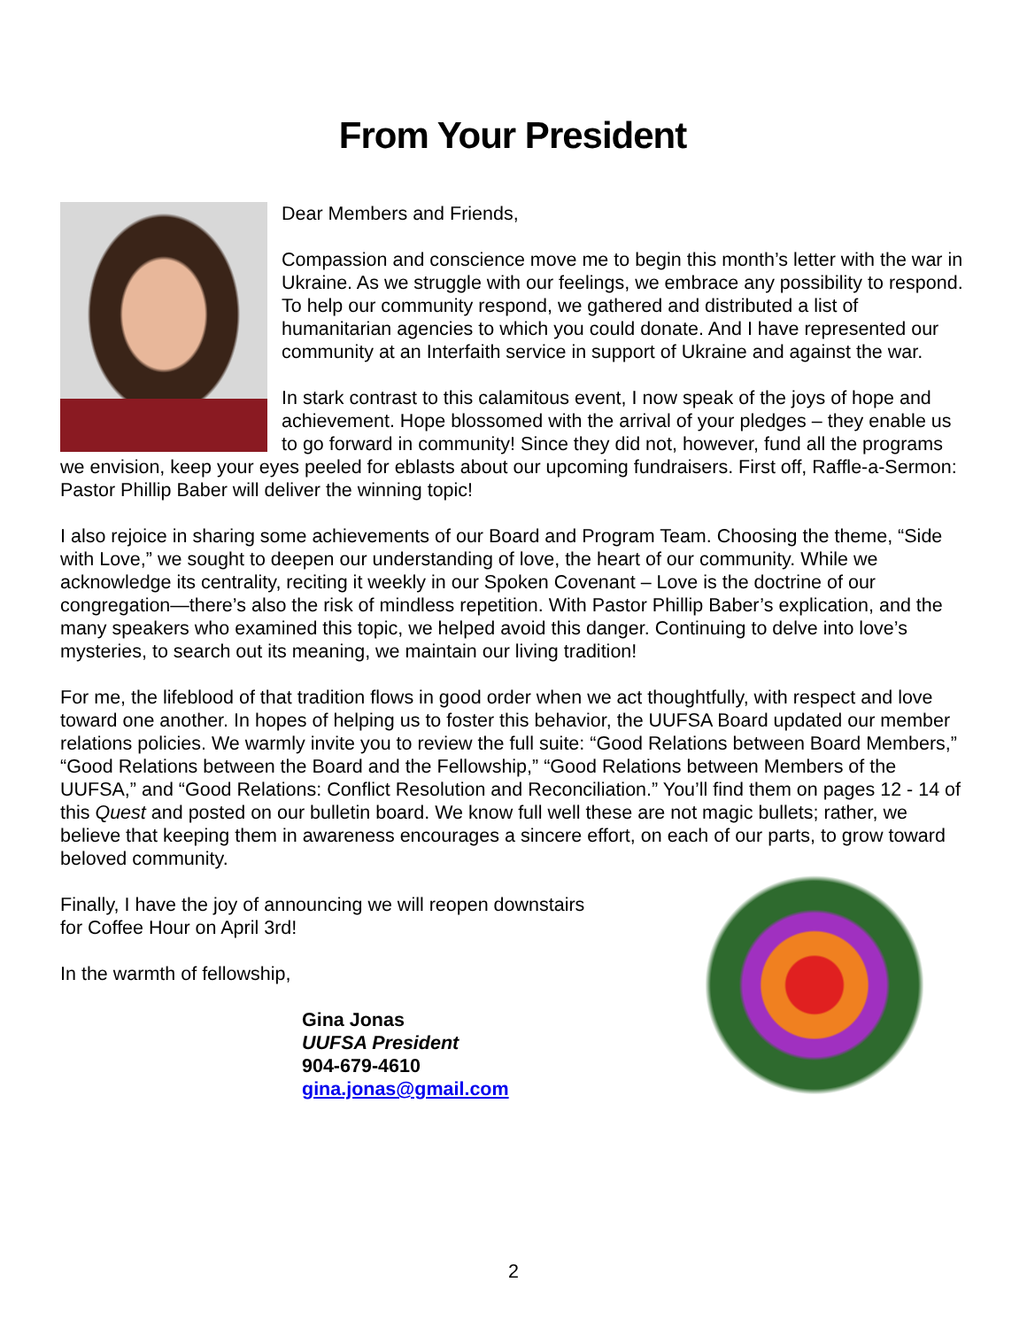From Your President
Dear Members and Friends,
Compassion and conscience move me to begin this month’s letter with the war in Ukraine. As we struggle with our feelings, we embrace any possibility to respond. To help our community respond, we gathered and distributed a list of humanitarian agencies to which you could donate. And I have represented our community at an Interfaith service in support of Ukraine and against the war.
In stark contrast to this calamitous event, I now speak of the joys of hope and achievement. Hope blossomed with the arrival of your pledges – they enable us to go forward in community! Since they did not, however, fund all the programs we envision, keep your eyes peeled for eblasts about our upcoming fundraisers. First off, Raffle-a-Sermon: Pastor Phillip Baber will deliver the winning topic!
I also rejoice in sharing some achievements of our Board and Program Team. Choosing the theme, “Side with Love,” we sought to deepen our understanding of love, the heart of our community. While we acknowledge its centrality, reciting it weekly in our Spoken Covenant – Love is the doctrine of our congregation—there’s also the risk of mindless repetition. With Pastor Phillip Baber’s explication, and the many speakers who examined this topic, we helped avoid this danger. Continuing to delve into love’s mysteries, to search out its meaning, we maintain our living tradition!
For me, the lifeblood of that tradition flows in good order when we act thoughtfully, with respect and love toward one another. In hopes of helping us to foster this behavior, the UUFSA Board updated our member relations policies. We warmly invite you to review the full suite: “Good Relations between Board Members,” “Good Relations between the Board and the Fellowship,” “Good Relations between Members of the UUFSA,” and “Good Relations: Conflict Resolution and Reconciliation.” You’ll find them on pages 12 - 14 of this Quest and posted on our bulletin board. We know full well these are not magic bullets; rather, we believe that keeping them in awareness encourages a sincere effort, on each of our parts, to grow toward beloved community.
Finally, I have the joy of announcing we will reopen downstairs
for Coffee Hour on April 3rd!
In the warmth of fellowship,
Gina Jonas
UUFSA President
904-679-4610
gina.jonas@gmail.com
2